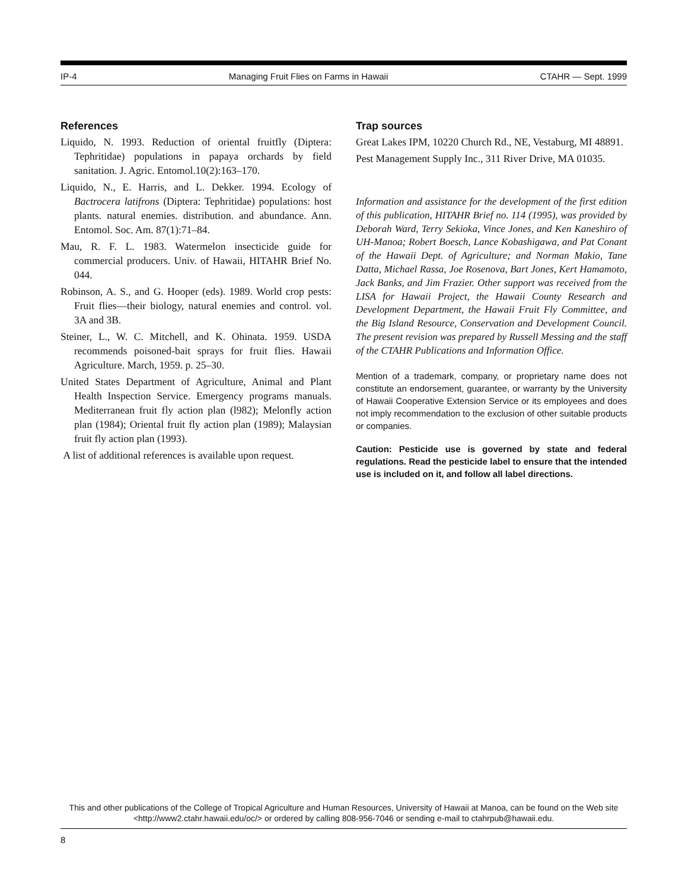IP-4 Managing Fruit Flies on Farms in Hawaii CTAHR — Sept. 1999
References
Liquido, N. 1993. Reduction of oriental fruitfly (Diptera: Tephritidae) populations in papaya orchards by field sanitation. J. Agric. Entomol.10(2):163–170.
Liquido, N., E. Harris, and L. Dekker. 1994. Ecology of Bactrocera latifrons (Diptera: Tephritidae) populations: host plants. natural enemies. distribution. and abundance. Ann. Entomol. Soc. Am. 87(1):71–84.
Mau, R. F. L. 1983. Watermelon insecticide guide for commercial producers. Univ. of Hawaii, HITAHR Brief No. 044.
Robinson, A. S., and G. Hooper (eds). 1989. World crop pests: Fruit flies—their biology, natural enemies and control. vol. 3A and 3B.
Steiner, L., W. C. Mitchell, and K. Ohinata. 1959. USDA recommends poisoned-bait sprays for fruit flies. Hawaii Agriculture. March, 1959. p. 25–30.
United States Department of Agriculture, Animal and Plant Health Inspection Service. Emergency programs manuals. Mediterranean fruit fly action plan (l982); Melonfly action plan (1984); Oriental fruit fly action plan (1989); Malaysian fruit fly action plan (1993).
A list of additional references is available upon request.
Trap sources
Great Lakes IPM, 10220 Church Rd., NE, Vestaburg, MI 48891.
Pest Management Supply Inc., 311 River Drive, MA 01035.
Information and assistance for the development of the first edition of this publication, HITAHR Brief no. 114 (1995), was provided by Deborah Ward, Terry Sekioka, Vince Jones, and Ken Kaneshiro of UH-Manoa; Robert Boesch, Lance Kobashigawa, and Pat Conant of the Hawaii Dept. of Agriculture; and Norman Makio, Tane Datta, Michael Rassa, Joe Rosenova, Bart Jones, Kert Hamamoto, Jack Banks, and Jim Frazier. Other support was received from the LISA for Hawaii Project, the Hawaii County Research and Development Department, the Hawaii Fruit Fly Committee, and the Big Island Resource, Conservation and Development Council. The present revision was prepared by Russell Messing and the staff of the CTAHR Publications and Information Office.
Mention of a trademark, company, or proprietary name does not constitute an endorsement, guarantee, or warranty by the University of Hawaii Cooperative Extension Service or its employees and does not imply recommendation to the exclusion of other suitable products or companies.
Caution: Pesticide use is governed by state and federal regulations. Read the pesticide label to ensure that the intended use is included on it, and follow all label directions.
This and other publications of the College of Tropical Agriculture and Human Resources, University of Hawaii at Manoa, can be found on the Web site <http://www2.ctahr.hawaii.edu/oc/> or ordered by calling 808-956-7046 or sending e-mail to ctahrpub@hawaii.edu.
8